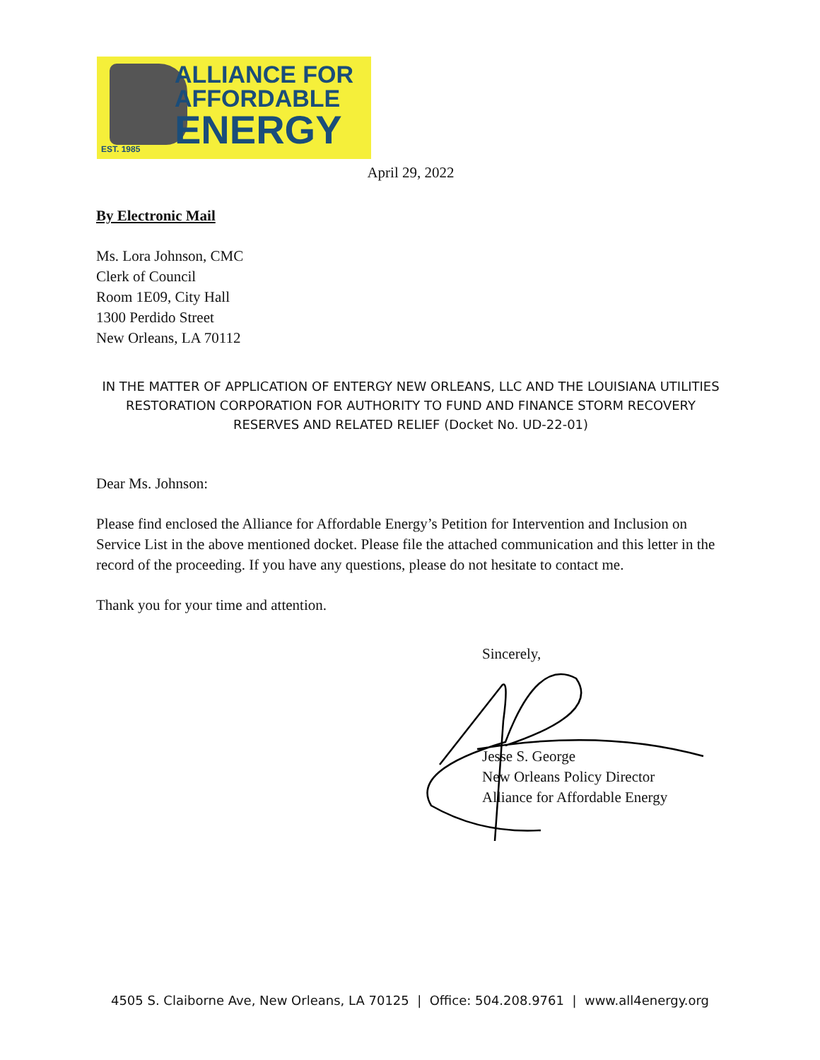ALLIANCE FOR
AFFORDABLE
ENERGY
EST. 1985
April 29, 2022
By Electronic Mail
Ms. Lora Johnson, CMC
Clerk of Council
Room 1E09, City Hall
1300 Perdido Street
New Orleans, LA 70112
IN THE MATTER OF APPLICATION OF ENTERGY NEW ORLEANS, LLC AND THE LOUISIANA UTILITIES RESTORATION CORPORATION FOR AUTHORITY TO FUND AND FINANCE STORM RECOVERY RESERVES AND RELATED RELIEF (Docket No. UD-22-01)
Dear Ms. Johnson:
Please find enclosed the Alliance for Affordable Energy’s Petition for Intervention and Inclusion on Service List in the above mentioned docket. Please file the attached communication and this letter in the record of the proceeding. If you have any questions, please do not hesitate to contact me.
Thank you for your time and attention.
Sincerely,
Jesse S. George
New Orleans Policy Director
Alliance for Affordable Energy
4505 S. Claiborne Ave, New Orleans, LA 70125 | Office: 504.208.9761 | www.all4energy.org